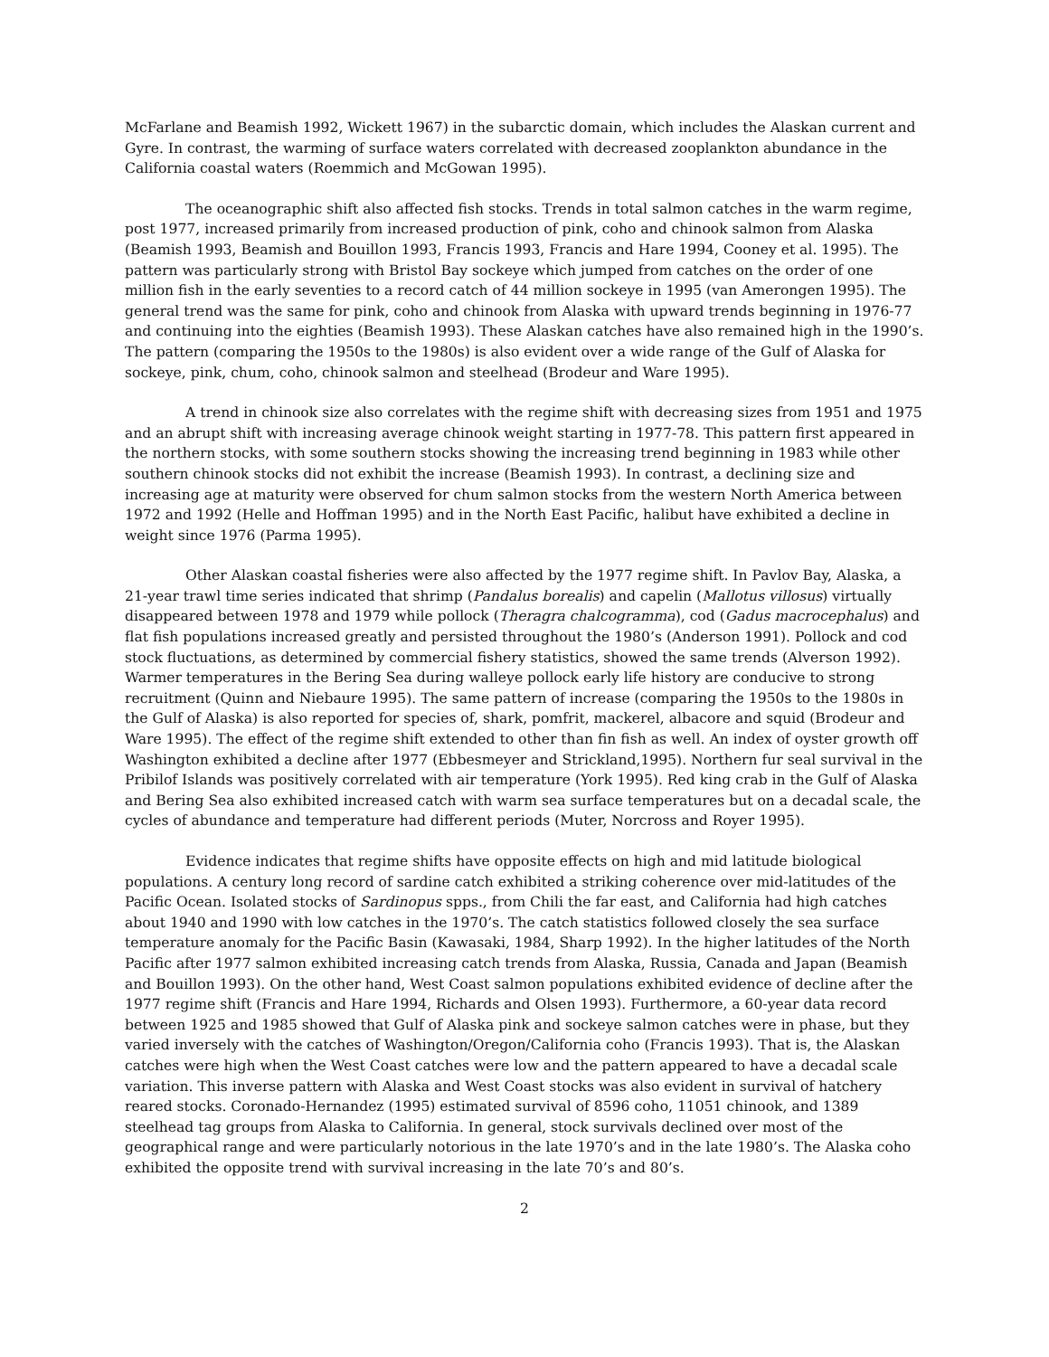McFarlane and Beamish 1992, Wickett 1967) in the subarctic domain, which includes the Alaskan current and Gyre. In contrast, the warming of surface waters correlated with decreased zooplankton abundance in the California coastal waters (Roemmich and McGowan 1995).
The oceanographic shift also affected fish stocks. Trends in total salmon catches in the warm regime, post 1977, increased primarily from increased production of pink, coho and chinook salmon from Alaska (Beamish 1993, Beamish and Bouillon 1993, Francis 1993, Francis and Hare 1994, Cooney et al. 1995). The pattern was particularly strong with Bristol Bay sockeye which jumped from catches on the order of one million fish in the early seventies to a record catch of 44 million sockeye in 1995 (van Amerongen 1995). The general trend was the same for pink, coho and chinook from Alaska with upward trends beginning in 1976-77 and continuing into the eighties (Beamish 1993). These Alaskan catches have also remained high in the 1990’s. The pattern (comparing the 1950s to the 1980s) is also evident over a wide range of the Gulf of Alaska for sockeye, pink, chum, coho, chinook salmon and steelhead (Brodeur and Ware 1995).
A trend in chinook size also correlates with the regime shift with decreasing sizes from 1951 and 1975 and an abrupt shift with increasing average chinook weight starting in 1977-78. This pattern first appeared in the northern stocks, with some southern stocks showing the increasing trend beginning in 1983 while other southern chinook stocks did not exhibit the increase (Beamish 1993). In contrast, a declining size and increasing age at maturity were observed for chum salmon stocks from the western North America between 1972 and 1992 (Helle and Hoffman 1995) and in the North East Pacific, halibut have exhibited a decline in weight since 1976 (Parma 1995).
Other Alaskan coastal fisheries were also affected by the 1977 regime shift. In Pavlov Bay, Alaska, a 21-year trawl time series indicated that shrimp (Pandalus borealis) and capelin (Mallotus villosus) virtually disappeared between 1978 and 1979 while pollock (Theragra chalcogramma), cod (Gadus macrocephalus) and flat fish populations increased greatly and persisted throughout the 1980’s (Anderson 1991). Pollock and cod stock fluctuations, as determined by commercial fishery statistics, showed the same trends (Alverson 1992). Warmer temperatures in the Bering Sea during walleye pollock early life history are conducive to strong recruitment (Quinn and Niebaure 1995). The same pattern of increase (comparing the 1950s to the 1980s in the Gulf of Alaska) is also reported for species of, shark, pomfrit, mackerel, albacore and squid (Brodeur and Ware 1995). The effect of the regime shift extended to other than fin fish as well. An index of oyster growth off Washington exhibited a decline after 1977 (Ebbesmeyer and Strickland,1995). Northern fur seal survival in the Pribilof Islands was positively correlated with air temperature (York 1995). Red king crab in the Gulf of Alaska and Bering Sea also exhibited increased catch with warm sea surface temperatures but on a decadal scale, the cycles of abundance and temperature had different periods (Muter, Norcross and Royer 1995).
Evidence indicates that regime shifts have opposite effects on high and mid latitude biological populations. A century long record of sardine catch exhibited a striking coherence over mid-latitudes of the Pacific Ocean. Isolated stocks of Sardinopus spps., from Chili the far east, and California had high catches about 1940 and 1990 with low catches in the 1970’s. The catch statistics followed closely the sea surface temperature anomaly for the Pacific Basin (Kawasaki, 1984, Sharp 1992). In the higher latitudes of the North Pacific after 1977 salmon exhibited increasing catch trends from Alaska, Russia, Canada and Japan (Beamish and Bouillon 1993). On the other hand, West Coast salmon populations exhibited evidence of decline after the 1977 regime shift (Francis and Hare 1994, Richards and Olsen 1993). Furthermore, a 60-year data record between 1925 and 1985 showed that Gulf of Alaska pink and sockeye salmon catches were in phase, but they varied inversely with the catches of Washington/Oregon/California coho (Francis 1993). That is, the Alaskan catches were high when the West Coast catches were low and the pattern appeared to have a decadal scale variation. This inverse pattern with Alaska and West Coast stocks was also evident in survival of hatchery reared stocks. Coronado-Hernandez (1995) estimated survival of 8596 coho, 11051 chinook, and 1389 steelhead tag groups from Alaska to California. In general, stock survivals declined over most of the geographical range and were particularly notorious in the late 1970’s and in the late 1980’s. The Alaska coho exhibited the opposite trend with survival increasing in the late 70’s and 80’s.
2